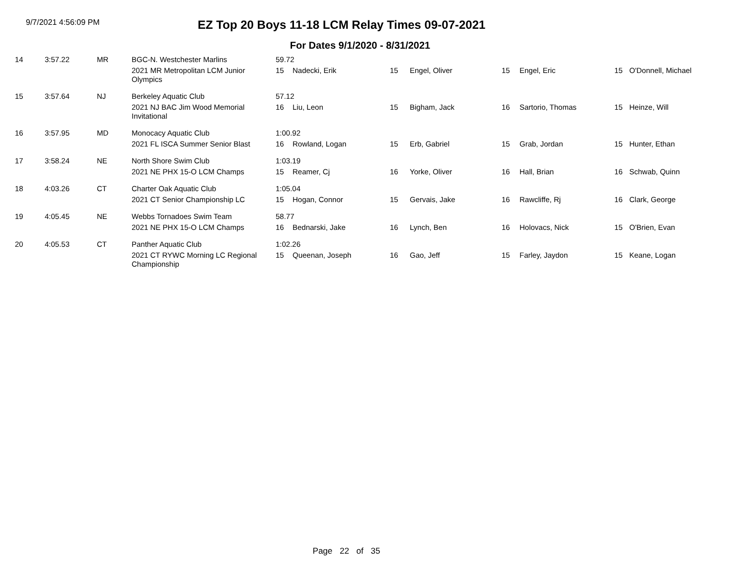9/7/2021 4:56:09 PM
EZ Top 20 Boys 11-18 LCM Relay Times 09-07-2021
For Dates 9/1/2020 - 8/31/2021
| 14 | 3:57.22 | MR | BGC-N. Westchester Marlins | 59.72 | | | | | | | |
| | | | 2021 MR Metropolitan LCM Junior Olympics | 15 | Nadecki, Erik | 15 | Engel, Oliver | 15 | Engel, Eric | 15 | O'Donnell, Michael |
| 15 | 3:57.64 | NJ | Berkeley Aquatic Club | 57.12 | | | | | | | |
| | | | 2021 NJ BAC Jim Wood Memorial Invitational | 16 | Liu, Leon | 15 | Bigham, Jack | 16 | Sartorio, Thomas | 15 | Heinze, Will |
| 16 | 3:57.95 | MD | Monocacy Aquatic Club | 1:00.92 | | | | | | | |
| | | | 2021 FL ISCA Summer Senior Blast | 16 | Rowland, Logan | 15 | Erb, Gabriel | 15 | Grab, Jordan | 15 | Hunter, Ethan |
| 17 | 3:58.24 | NE | North Shore Swim Club | 1:03.19 | | | | | | | |
| | | | 2021 NE PHX 15-O LCM Champs | 15 | Reamer, Cj | 16 | Yorke, Oliver | 16 | Hall, Brian | 16 | Schwab, Quinn |
| 18 | 4:03.26 | CT | Charter Oak Aquatic Club | 1:05.04 | | | | | | | |
| | | | 2021 CT Senior Championship LC | 15 | Hogan, Connor | 15 | Gervais, Jake | 16 | Rawcliffe, Rj | 16 | Clark, George |
| 19 | 4:05.45 | NE | Webbs Tornadoes Swim Team | 58.77 | | | | | | | |
| | | | 2021 NE PHX 15-O LCM Champs | 16 | Bednarski, Jake | 16 | Lynch, Ben | 16 | Holovacs, Nick | 15 | O'Brien, Evan |
| 20 | 4:05.53 | CT | Panther Aquatic Club | 1:02.26 | | | | | | | |
| | | | 2021 CT RYWC Morning LC Regional Championship | 15 | Queenan, Joseph | 16 | Gao, Jeff | 15 | Farley, Jaydon | 15 | Keane, Logan |
Page 22 of 35